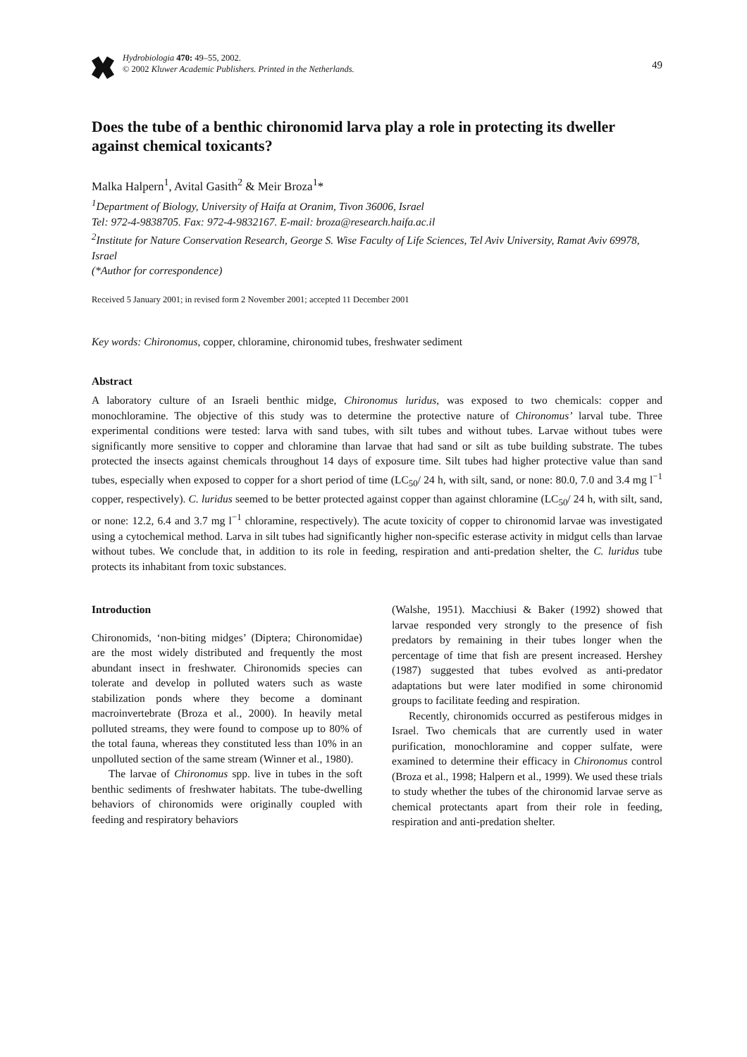Hydrobiologia 470: 49–55, 2002.
© 2002 Kluwer Academic Publishers. Printed in the Netherlands.
49
Does the tube of a benthic chironomid larva play a role in protecting its dweller against chemical toxicants?
Malka Halpern<sup>1</sup>, Avital Gasith<sup>2</sup> & Meir Broza<sup>1</sup>*
<sup>1</sup> Department of Biology, University of Haifa at Oranim, Tivon 36006, Israel
Tel: 972-4-9838705. Fax: 972-4-9832167. E-mail: broza@research.haifa.ac.il
<sup>2</sup> Institute for Nature Conservation Research, George S. Wise Faculty of Life Sciences, Tel Aviv University, Ramat Aviv 69978, Israel
(*Author for correspondence)
Received 5 January 2001; in revised form 2 November 2001; accepted 11 December 2001
Key words: Chironomus, copper, chloramine, chironomid tubes, freshwater sediment
Abstract
A laboratory culture of an Israeli benthic midge, Chironomus luridus, was exposed to two chemicals: copper and monochloramine. The objective of this study was to determine the protective nature of Chironomus’ larval tube. Three experimental conditions were tested: larva with sand tubes, with silt tubes and without tubes. Larvae without tubes were significantly more sensitive to copper and chloramine than larvae that had sand or silt as tube building substrate. The tubes protected the insects against chemicals throughout 14 days of exposure time. Silt tubes had higher protective value than sand tubes, especially when exposed to copper for a short period of time (LC<sub>50</sub>/ 24 h, with silt, sand, or none: 80.0, 7.0 and 3.4 mg l<sup>−1</sup> copper, respectively). C. luridus seemed to be better protected against copper than against chloramine (LC<sub>50</sub>/ 24 h, with silt, sand, or none: 12.2, 6.4 and 3.7 mg l<sup>−1</sup> chloramine, respectively). The acute toxicity of copper to chironomid larvae was investigated using a cytochemical method. Larva in silt tubes had significantly higher non-specific esterase activity in midgut cells than larvae without tubes. We conclude that, in addition to its role in feeding, respiration and anti-predation shelter, the C. luridus tube protects its inhabitant from toxic substances.
Introduction
Chironomids, ‘non-biting midges’ (Diptera; Chironomidae) are the most widely distributed and frequently the most abundant insect in freshwater. Chironomids species can tolerate and develop in polluted waters such as waste stabilization ponds where they become a dominant macroinvertebrate (Broza et al., 2000). In heavily metal polluted streams, they were found to compose up to 80% of the total fauna, whereas they constituted less than 10% in an unpolluted section of the same stream (Winner et al., 1980).
The larvae of Chironomus spp. live in tubes in the soft benthic sediments of freshwater habitats. The tube-dwelling behaviors of chironomids were originally coupled with feeding and respiratory behaviors
(Walshe, 1951). Macchiusi & Baker (1992) showed that larvae responded very strongly to the presence of fish predators by remaining in their tubes longer when the percentage of time that fish are present increased. Hershey (1987) suggested that tubes evolved as anti-predator adaptations but were later modified in some chironomid groups to facilitate feeding and respiration.
Recently, chironomids occurred as pestiferous midges in Israel. Two chemicals that are currently used in water purification, monochloramine and copper sulfate, were examined to determine their efficacy in Chironomus control (Broza et al., 1998; Halpern et al., 1999). We used these trials to study whether the tubes of the chironomid larvae serve as chemical protectants apart from their role in feeding, respiration and anti-predation shelter.